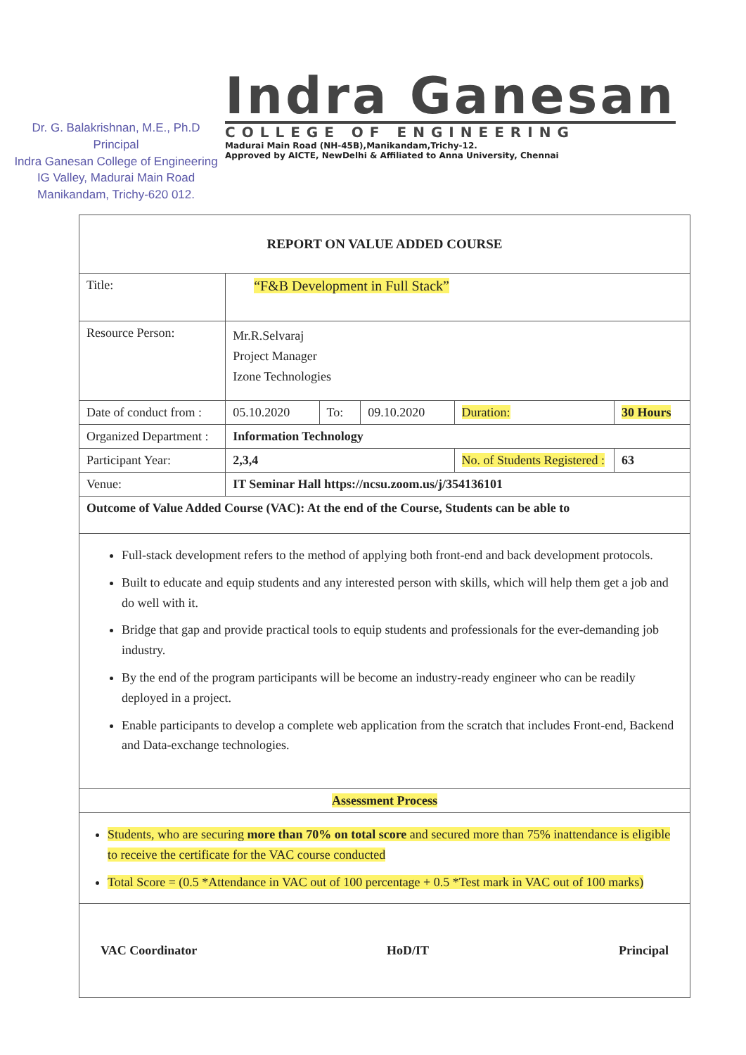Dr. G. Balakrishnan, M.E., Ph.D
Principal
Indra Ganesan College of Engineering
IG Valley, Madurai Main Road
Manikandam, Trichy-620 012.
Indra Ganesan
COLLEGE OF ENGINEERING
Madurai Main Road (NH-45B),Manikandam,Trichy-12.
Approved by AICTE, NewDelhi & Affiliated to Anna University, Chennai
| REPORT ON VALUE ADDED COURSE | | | | | | |
| Title: | “F&B Development in Full Stack” | | | | | |
| Resource Person: | Mr.R.Selvaraj Project Manager Izone Technologies | | | | | |
| Date of conduct from : | 05.10.2020 | To: | 09.10.2020 | Duration: | 30 Hours | |
| Organized Department : | Information Technology | | | | | |
| Participant Year: | 2,3,4 | | | No. of Students Registered : | | 63 |
| Venue: | IT Seminar Hall https://ncsu.zoom.us/j/354136101 | | | | | |
| Outcome of Value Added Course (VAC): At the end of the Course, Students can be able to | | | | | | |
| Full-stack development refers to the method of applying both front-end and back development protocols. Built to educate and equip students and any interested person with skills, which will help them get a job and do well with it. Bridge that gap and provide practical tools to equip students and professionals for the ever-demanding job industry. By the end of the program participants will be become an industry-ready engineer who can be readily deployed in a project. Enable participants to develop a complete web application from the scratch that includes Front-end, Backend and Data-exchange technologies. | | | | | | |
| Assessment Process | | | | | | |
| Students, who are securing more than 70% on total score and secured more than 75% inattendance is eligible to receive the certificate for the VAC course conducted Total Score = (0.5 *Attendance in VAC out of 100 percentage + 0.5 *Test mark in VAC out of 100 marks) | | | | | | |
| VAC Coordinator HoD/IT Principal | | | | | | |